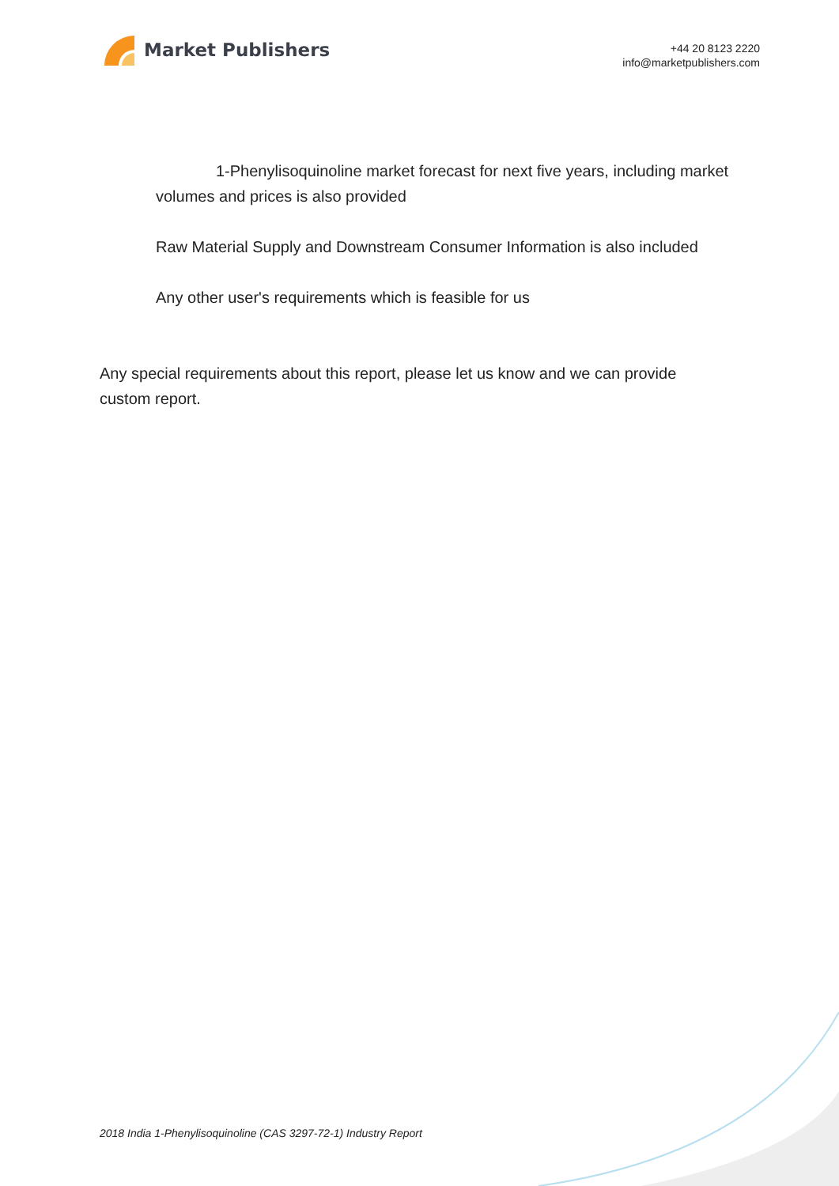Market Publishers
+44 20 8123 2220
info@marketpublishers.com
1-Phenylisoquinoline market forecast for next five years, including market volumes and prices is also provided
Raw Material Supply and Downstream Consumer Information is also included
Any other user's requirements which is feasible for us
Any special requirements about this report, please let us know and we can provide custom report.
2018 India 1-Phenylisoquinoline (CAS 3297-72-1) Industry Report